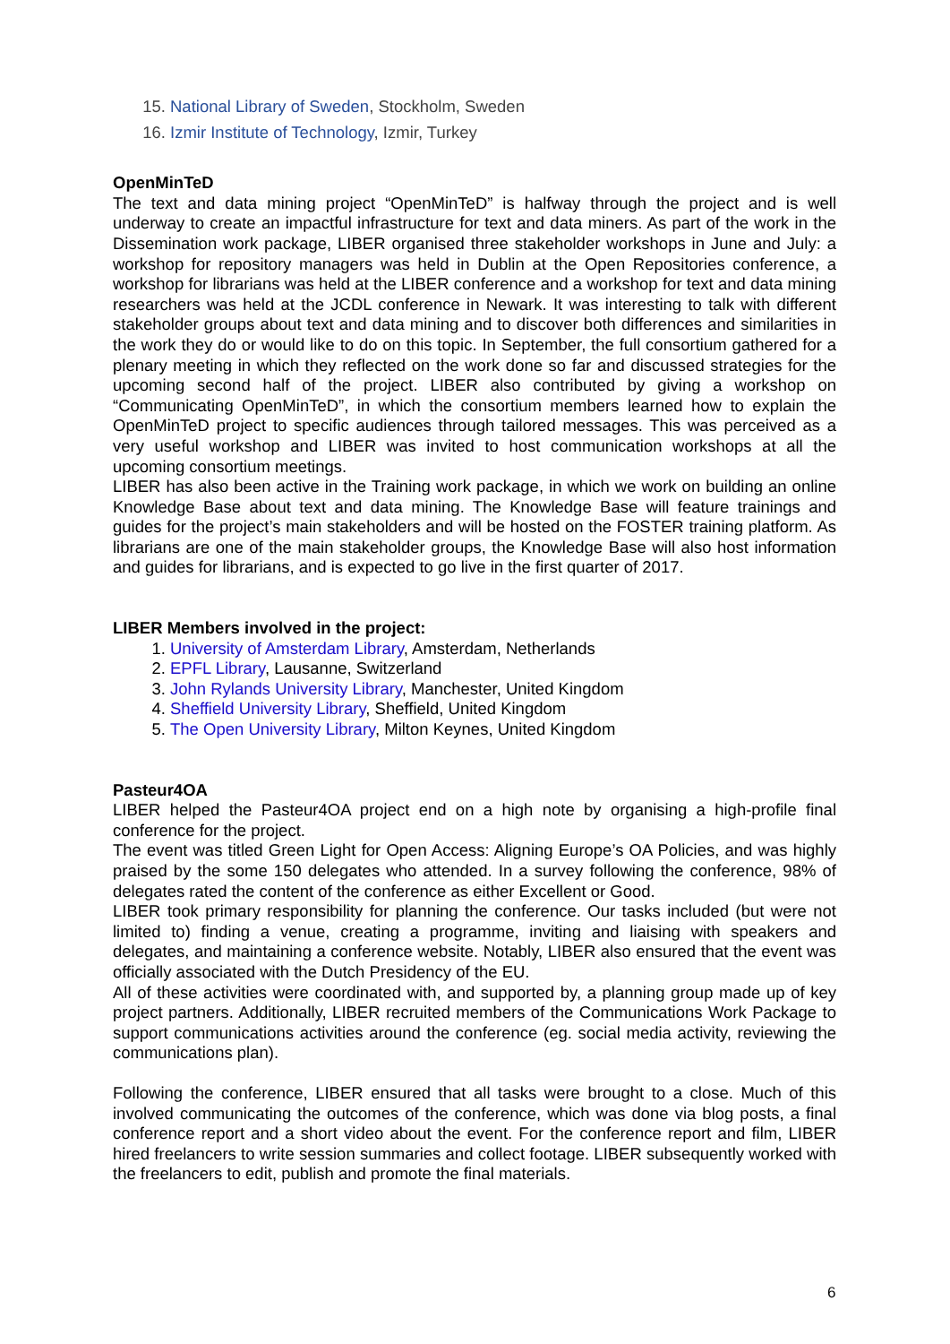15. National Library of Sweden, Stockholm, Sweden
16. Izmir Institute of Technology, Izmir, Turkey
OpenMinTeD
The text and data mining project “OpenMinTeD” is halfway through the project and is well underway to create an impactful infrastructure for text and data miners. As part of the work in the Dissemination work package, LIBER organised three stakeholder workshops in June and July: a workshop for repository managers was held in Dublin at the Open Repositories conference, a workshop for librarians was held at the LIBER conference and a workshop for text and data mining researchers was held at the JCDL conference in Newark. It was interesting to talk with different stakeholder groups about text and data mining and to discover both differences and similarities in the work they do or would like to do on this topic. In September, the full consortium gathered for a plenary meeting in which they reflected on the work done so far and discussed strategies for the upcoming second half of the project. LIBER also contributed by giving a workshop on “Communicating OpenMinTeD”, in which the consortium members learned how to explain the OpenMinTeD project to specific audiences through tailored messages. This was perceived as a very useful workshop and LIBER was invited to host communication workshops at all the upcoming consortium meetings.
LIBER has also been active in the Training work package, in which we work on building an online Knowledge Base about text and data mining. The Knowledge Base will feature trainings and guides for the project’s main stakeholders and will be hosted on the FOSTER training platform. As librarians are one of the main stakeholder groups, the Knowledge Base will also host information and guides for librarians, and is expected to go live in the first quarter of 2017.
LIBER Members involved in the project:
1. University of Amsterdam Library, Amsterdam, Netherlands
2. EPFL Library, Lausanne, Switzerland
3. John Rylands University Library, Manchester, United Kingdom
4. Sheffield University Library, Sheffield, United Kingdom
5. The Open University Library, Milton Keynes, United Kingdom
Pasteur4OA
LIBER helped the Pasteur4OA project end on a high note by organising a high-profile final conference for the project.
The event was titled Green Light for Open Access: Aligning Europe’s OA Policies, and was highly praised by the some 150 delegates who attended. In a survey following the conference, 98% of delegates rated the content of the conference as either Excellent or Good.
LIBER took primary responsibility for planning the conference. Our tasks included (but were not limited to) finding a venue, creating a programme, inviting and liaising with speakers and delegates, and maintaining a conference website. Notably, LIBER also ensured that the event was officially associated with the Dutch Presidency of the EU.
All of these activities were coordinated with, and supported by, a planning group made up of key project partners. Additionally, LIBER recruited members of the Communications Work Package to support communications activities around the conference (eg. social media activity, reviewing the communications plan).
Following the conference, LIBER ensured that all tasks were brought to a close. Much of this involved communicating the outcomes of the conference, which was done via blog posts, a final conference report and a short video about the event. For the conference report and film, LIBER hired freelancers to write session summaries and collect footage. LIBER subsequently worked with the freelancers to edit, publish and promote the final materials.
6